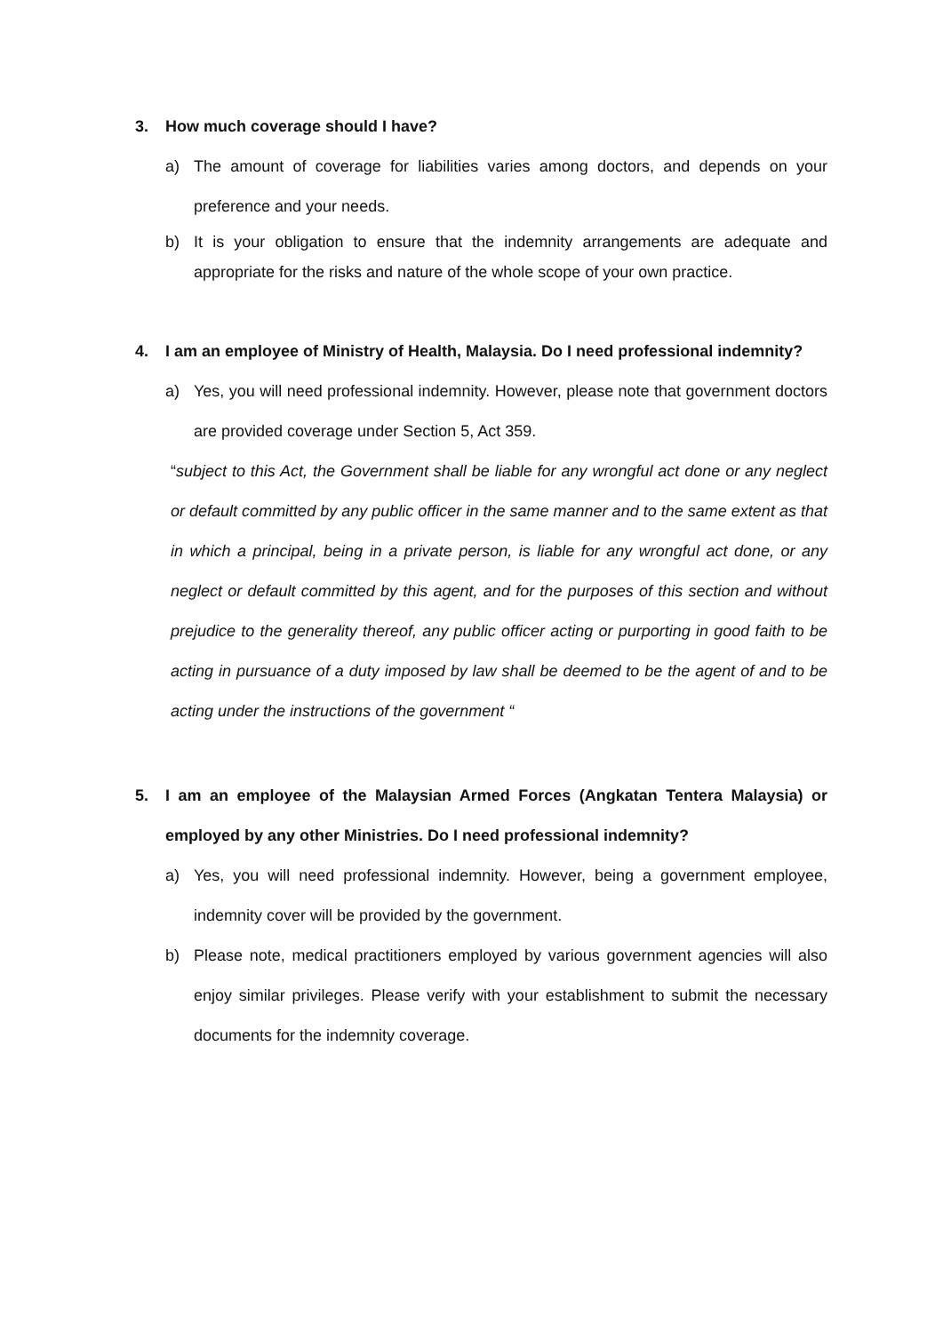3. How much coverage should I have?
a) The amount of coverage for liabilities varies among doctors, and depends on your preference and your needs.
b) It is your obligation to ensure that the indemnity arrangements are adequate and appropriate for the risks and nature of the whole scope of your own practice.
4. I am an employee of Ministry of Health, Malaysia. Do I need professional indemnity?
a) Yes, you will need professional indemnity. However, please note that government doctors are provided coverage under Section 5, Act 359.
“subject to this Act, the Government shall be liable for any wrongful act done or any neglect or default committed by any public officer in the same manner and to the same extent as that in which a principal, being in a private person, is liable for any wrongful act done, or any neglect or default committed by this agent, and for the purposes of this section and without prejudice to the generality thereof, any public officer acting or purporting in good faith to be acting in pursuance of a duty imposed by law shall be deemed to be the agent of and to be acting under the instructions of the government “
5. I am an employee of the Malaysian Armed Forces (Angkatan Tentera Malaysia) or employed by any other Ministries. Do I need professional indemnity?
a) Yes, you will need professional indemnity. However, being a government employee, indemnity cover will be provided by the government.
b) Please note, medical practitioners employed by various government agencies will also enjoy similar privileges. Please verify with your establishment to submit the necessary documents for the indemnity coverage.